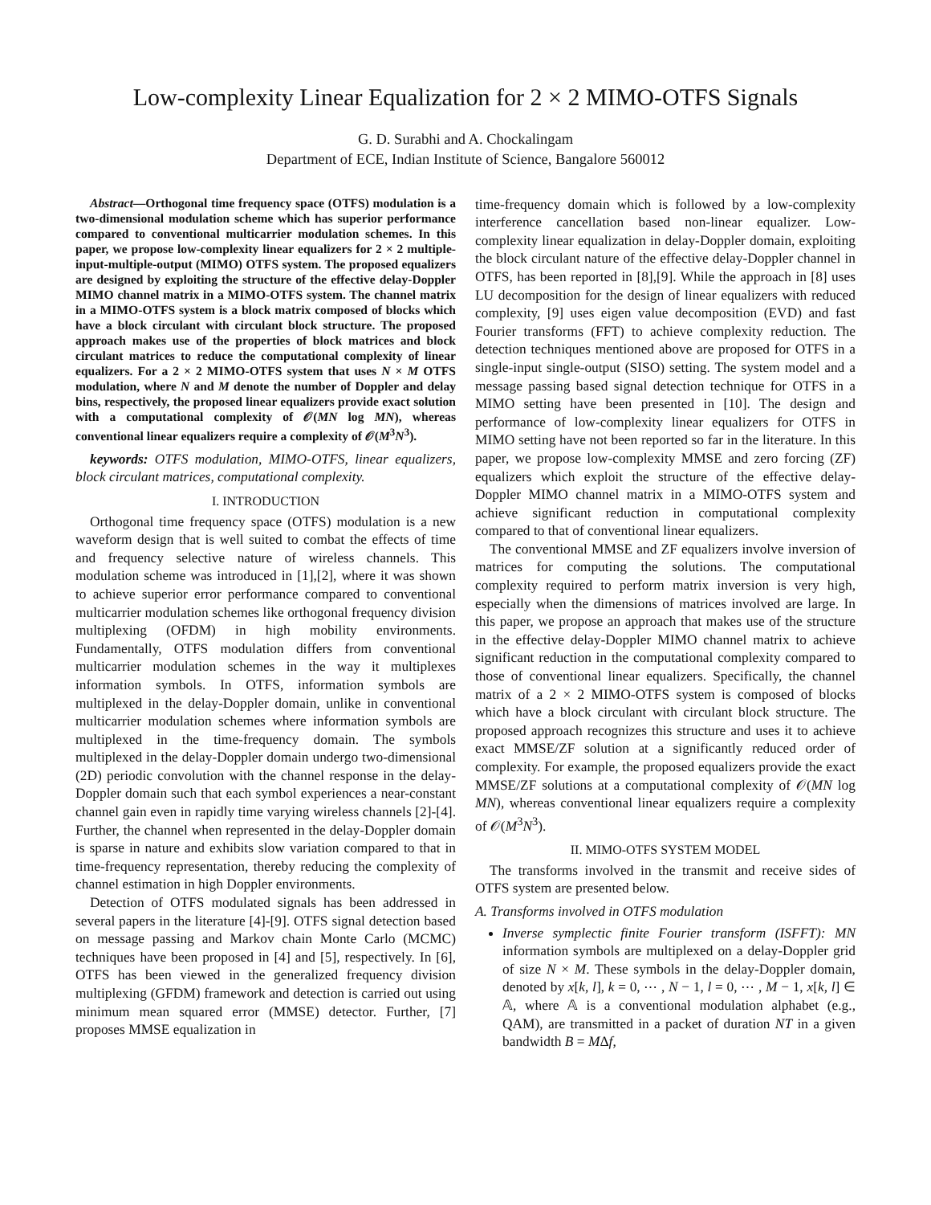Low-complexity Linear Equalization for 2 × 2 MIMO-OTFS Signals
G. D. Surabhi and A. Chockalingam
Department of ECE, Indian Institute of Science, Bangalore 560012
Abstract—Orthogonal time frequency space (OTFS) modulation is a two-dimensional modulation scheme which has superior performance compared to conventional multicarrier modulation schemes. In this paper, we propose low-complexity linear equalizers for 2 × 2 multiple-input-multiple-output (MIMO) OTFS system. The proposed equalizers are designed by exploiting the structure of the effective delay-Doppler MIMO channel matrix in a MIMO-OTFS system. The channel matrix in a MIMO-OTFS system is a block matrix composed of blocks which have a block circulant with circulant block structure. The proposed approach makes use of the properties of block matrices and block circulant matrices to reduce the computational complexity of linear equalizers. For a 2 × 2 MIMO-OTFS system that uses N × M OTFS modulation, where N and M denote the number of Doppler and delay bins, respectively, the proposed linear equalizers provide exact solution with a computational complexity of 𝒪(MN log MN), whereas conventional linear equalizers require a complexity of 𝒪(M<sup>3</sup>N<sup>3</sup>).
keywords: OTFS modulation, MIMO-OTFS, linear equalizers, block circulant matrices, computational complexity.
I. INTRODUCTION
Orthogonal time frequency space (OTFS) modulation is a new waveform design that is well suited to combat the effects of time and frequency selective nature of wireless channels. This modulation scheme was introduced in [1],[2], where it was shown to achieve superior error performance compared to conventional multicarrier modulation schemes like orthogonal frequency division multiplexing (OFDM) in high mobility environments. Fundamentally, OTFS modulation differs from conventional multicarrier modulation schemes in the way it multiplexes information symbols. In OTFS, information symbols are multiplexed in the delay-Doppler domain, unlike in conventional multicarrier modulation schemes where information symbols are multiplexed in the time-frequency domain. The symbols multiplexed in the delay-Doppler domain undergo two-dimensional (2D) periodic convolution with the channel response in the delay-Doppler domain such that each symbol experiences a near-constant channel gain even in rapidly time varying wireless channels [2]-[4]. Further, the channel when represented in the delay-Doppler domain is sparse in nature and exhibits slow variation compared to that in time-frequency representation, thereby reducing the complexity of channel estimation in high Doppler environments.
Detection of OTFS modulated signals has been addressed in several papers in the literature [4]-[9]. OTFS signal detection based on message passing and Markov chain Monte Carlo (MCMC) techniques have been proposed in [4] and [5], respectively. In [6], OTFS has been viewed in the generalized frequency division multiplexing (GFDM) framework and detection is carried out using minimum mean squared error (MMSE) detector. Further, [7] proposes MMSE equalization in
time-frequency domain which is followed by a low-complexity interference cancellation based non-linear equalizer. Low-complexity linear equalization in delay-Doppler domain, exploiting the block circulant nature of the effective delay-Doppler channel in OTFS, has been reported in [8],[9]. While the approach in [8] uses LU decomposition for the design of linear equalizers with reduced complexity, [9] uses eigen value decomposition (EVD) and fast Fourier transforms (FFT) to achieve complexity reduction. The detection techniques mentioned above are proposed for OTFS in a single-input single-output (SISO) setting. The system model and a message passing based signal detection technique for OTFS in a MIMO setting have been presented in [10]. The design and performance of low-complexity linear equalizers for OTFS in MIMO setting have not been reported so far in the literature. In this paper, we propose low-complexity MMSE and zero forcing (ZF) equalizers which exploit the structure of the effective delay-Doppler MIMO channel matrix in a MIMO-OTFS system and achieve significant reduction in computational complexity compared to that of conventional linear equalizers.
The conventional MMSE and ZF equalizers involve inversion of matrices for computing the solutions. The computational complexity required to perform matrix inversion is very high, especially when the dimensions of matrices involved are large. In this paper, we propose an approach that makes use of the structure in the effective delay-Doppler MIMO channel matrix to achieve significant reduction in the computational complexity compared to those of conventional linear equalizers. Specifically, the channel matrix of a 2 × 2 MIMO-OTFS system is composed of blocks which have a block circulant with circulant block structure. The proposed approach recognizes this structure and uses it to achieve exact MMSE/ZF solution at a significantly reduced order of complexity. For example, the proposed equalizers provide the exact MMSE/ZF solutions at a computational complexity of 𝒪(MN log MN), whereas conventional linear equalizers require a complexity of 𝒪(M<sup>3</sup>N<sup>3</sup>).
II. MIMO-OTFS SYSTEM MODEL
The transforms involved in the transmit and receive sides of OTFS system are presented below.
A. Transforms involved in OTFS modulation
Inverse symplectic finite Fourier transform (ISFFT): MN information symbols are multiplexed on a delay-Doppler grid of size N × M. These symbols in the delay-Doppler domain, denoted by x[k, l], k = 0, ⋯ , N − 1, l = 0, ⋯ , M − 1, x[k, l] ∈ 𝔸, where 𝔸 is a conventional modulation alphabet (e.g., QAM), are transmitted in a packet of duration NT in a given bandwidth B = MΔf,